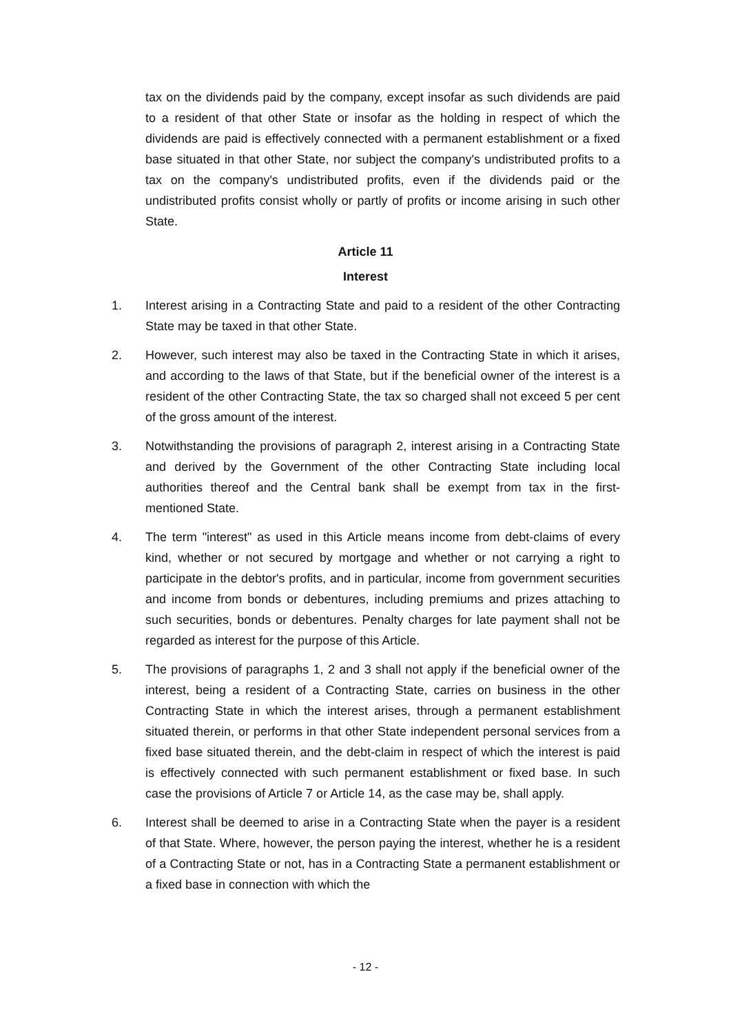tax on the dividends paid by the company, except insofar as such dividends are paid to a resident of that other State or insofar as the holding in respect of which the dividends are paid is effectively connected with a permanent establishment or a fixed base situated in that other State, nor subject the company's undistributed profits to a tax on the company's undistributed profits, even if the dividends paid or the undistributed profits consist wholly or partly of profits or income arising in such other State.
Article 11
Interest
1. Interest arising in a Contracting State and paid to a resident of the other Contracting State may be taxed in that other State.
2. However, such interest may also be taxed in the Contracting State in which it arises, and according to the laws of that State, but if the beneficial owner of the interest is a resident of the other Contracting State, the tax so charged shall not exceed 5 per cent of the gross amount of the interest.
3. Notwithstanding the provisions of paragraph 2, interest arising in a Contracting State and derived by the Government of the other Contracting State including local authorities thereof and the Central bank shall be exempt from tax in the first-mentioned State.
4. The term "interest" as used in this Article means income from debt-claims of every kind, whether or not secured by mortgage and whether or not carrying a right to participate in the debtor's profits, and in particular, income from government securities and income from bonds or debentures, including premiums and prizes attaching to such securities, bonds or debentures. Penalty charges for late payment shall not be regarded as interest for the purpose of this Article.
5. The provisions of paragraphs 1, 2 and 3 shall not apply if the beneficial owner of the interest, being a resident of a Contracting State, carries on business in the other Contracting State in which the interest arises, through a permanent establishment situated therein, or performs in that other State independent personal services from a fixed base situated therein, and the debt-claim in respect of which the interest is paid is effectively connected with such permanent establishment or fixed base. In such case the provisions of Article 7 or Article 14, as the case may be, shall apply.
6. Interest shall be deemed to arise in a Contracting State when the payer is a resident of that State. Where, however, the person paying the interest, whether he is a resident of a Contracting State or not, has in a Contracting State a permanent establishment or a fixed base in connection with which the
- 12 -